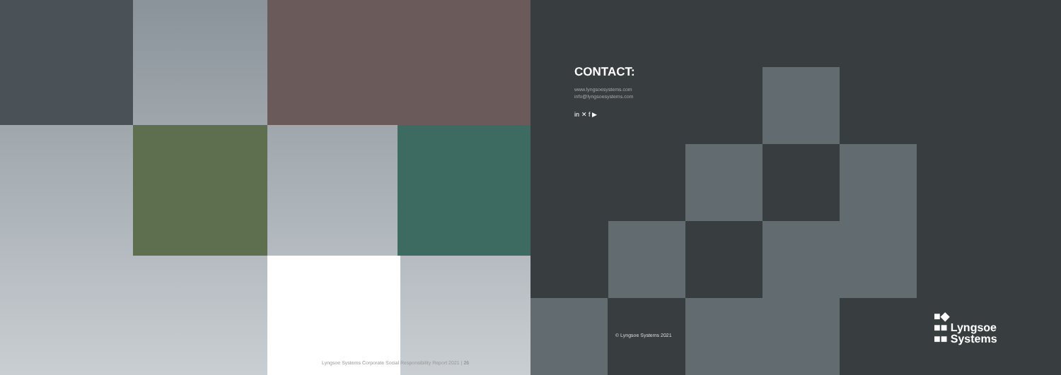Lyngsoe Systems Corporate Social Responsibility Report 2021 | 26
CONTACT:
www.lyngsoesystems.com
info@lyngsoesystems.com
in ✕ f ▶
© Lyngsoe Systems 2021
■◆
■■ Lyngsoe
■■ Systems